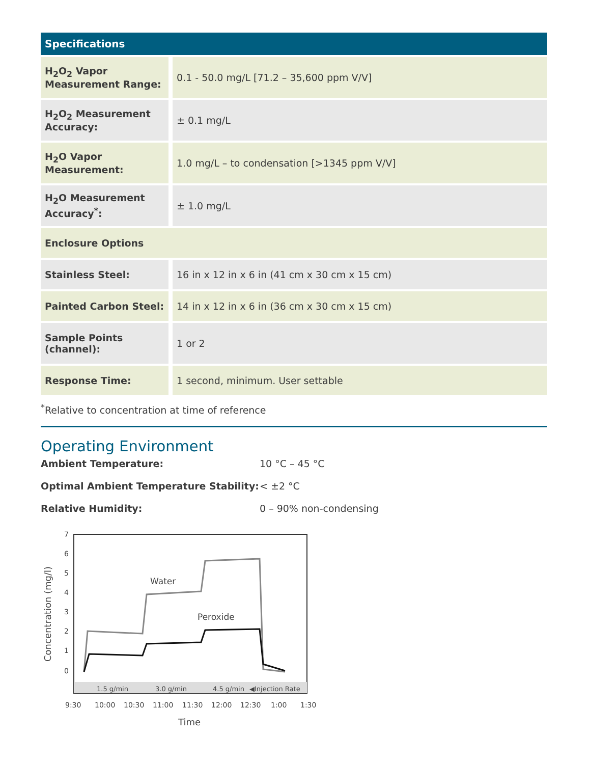| Specifications | |
| --- | --- |
| H<sub>2</sub>O<sub>2</sub> Vapor Measurement Range: | 0.1 - 50.0 mg/L [71.2 – 35,600 ppm V/V] |
| H<sub>2</sub>O<sub>2</sub> Measurement Accuracy: | ± 0.1 mg/L |
| H<sub>2</sub>O Vapor Measurement: | 1.0 mg/L – to condensation [>1345 ppm V/V] |
| H<sub>2</sub>O Measurement Accuracy<sup>*</sup>: | ± 1.0 mg/L |
| Enclosure Options | |
| Stainless Steel: | 16 in x 12 in x 6 in (41 cm x 30 cm x 15 cm) |
| Painted Carbon Steel: | 14 in x 12 in x 6 in (36 cm x 30 cm x 15 cm) |
| Sample Points (channel): | 1 or 2 |
| Response Time: | 1 second, minimum. User settable |
<sup>*</sup> Relative to concentration at time of reference
Operating Environment
Ambient Temperature: 10 °C – 45 °C Optimal Ambient Temperature Stability: < ±2 °C Relative Humidity: 0 – 90% non-condensing
7
6
5
4
3
2
1
0
Concentration (mg/l)
Water
Peroxide
1.5 g/min
3.0 g/min
4.5 g/min
◀Injection Rate
9:30
10:00
10:30
11:00
11:30
12:00
12:30
1:00
1:30
Time